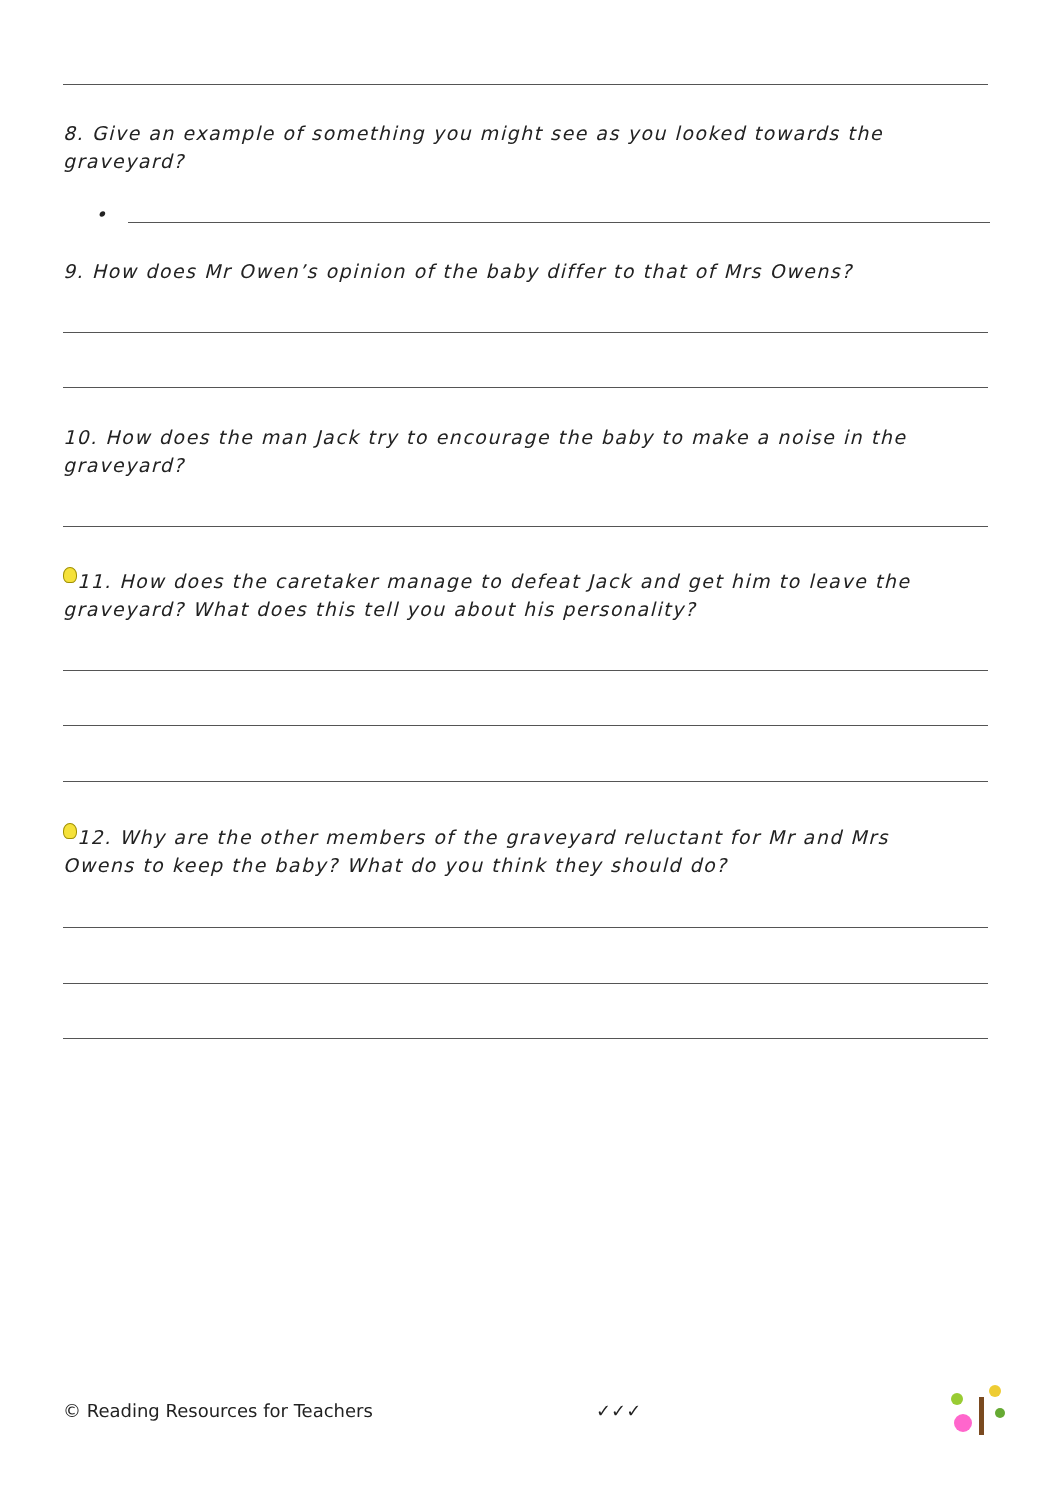8. Give an example of something you might see as you looked towards the graveyard?
•
9. How does Mr Owen’s opinion of the baby differ to that of Mrs Owens?
10. How does the man Jack try to encourage the baby to make a noise in the graveyard?
11. How does the caretaker manage to defeat Jack and get him to leave the graveyard? What does this tell you about his personality?
12. Why are the other members of the graveyard reluctant for Mr and Mrs Owens to keep the baby? What do you think they should do?
© Reading Resources for Teachers
✓✓✓